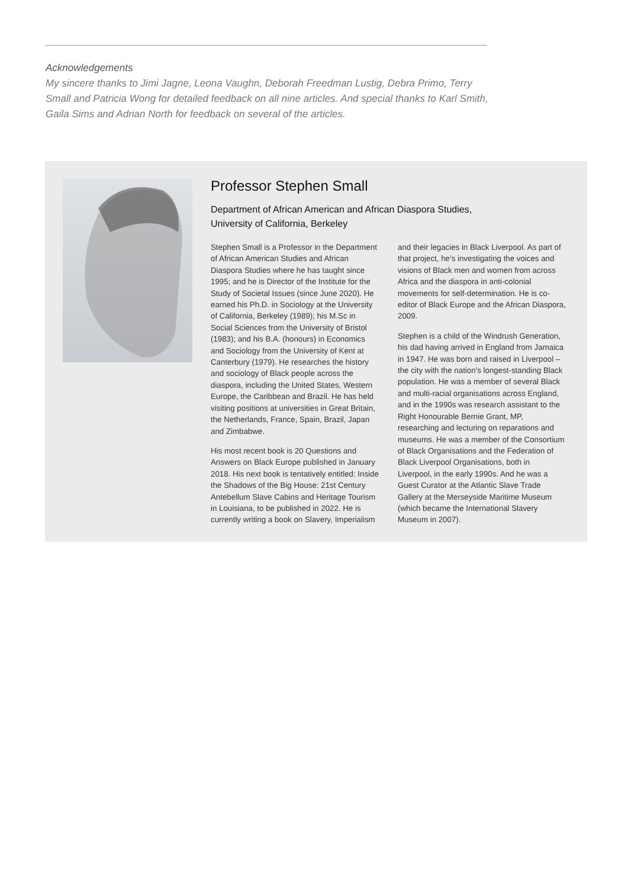Acknowledgements
My sincere thanks to Jimi Jagne, Leona Vaughn, Deborah Freedman Lustig, Debra Primo, Terry Small and Patricia Wong for detailed feedback on all nine articles. And special thanks to Karl Smith, Gaila Sims and Adrian North for feedback on several of the articles.
Professor Stephen Small
Department of African American and African Diaspora Studies,
University of California, Berkeley
Stephen Small is a Professor in the Department of African American Studies and African Diaspora Studies where he has taught since 1995; and he is Director of the Institute for the Study of Societal Issues (since June 2020). He earned his Ph.D. in Sociology at the University of California, Berkeley (1989); his M.Sc in Social Sciences from the University of Bristol (1983); and his B.A. (honours) in Economics and Sociology from the University of Kent at Canterbury (1979). He researches the history and sociology of Black people across the diaspora, including the United States, Western Europe, the Caribbean and Brazil. He has held visiting positions at universities in Great Britain, the Netherlands, France, Spain, Brazil, Japan and Zimbabwe.
His most recent book is 20 Questions and Answers on Black Europe published in January 2018. His next book is tentatively entitled: Inside the Shadows of the Big House: 21st Century Antebellum Slave Cabins and Heritage Tourism in Louisiana, to be published in 2022. He is currently writing a book on Slavery, Imperialism and their legacies in Black Liverpool. As part of that project, he’s investigating the voices and visions of Black men and women from across Africa and the diaspora in anti-colonial movements for self-determination. He is co-editor of Black Europe and the African Diaspora, 2009.
Stephen is a child of the Windrush Generation, his dad having arrived in England from Jamaica in 1947. He was born and raised in Liverpool – the city with the nation’s longest-standing Black population. He was a member of several Black and multi-racial organisations across England, and in the 1990s was research assistant to the Right Honourable Bernie Grant, MP, researching and lecturing on reparations and museums. He was a member of the Consortium of Black Organisations and the Federation of Black Liverpool Organisations, both in Liverpool, in the early 1990s. And he was a Guest Curator at the Atlantic Slave Trade Gallery at the Merseyside Maritime Museum (which became the International Slavery Museum in 2007).